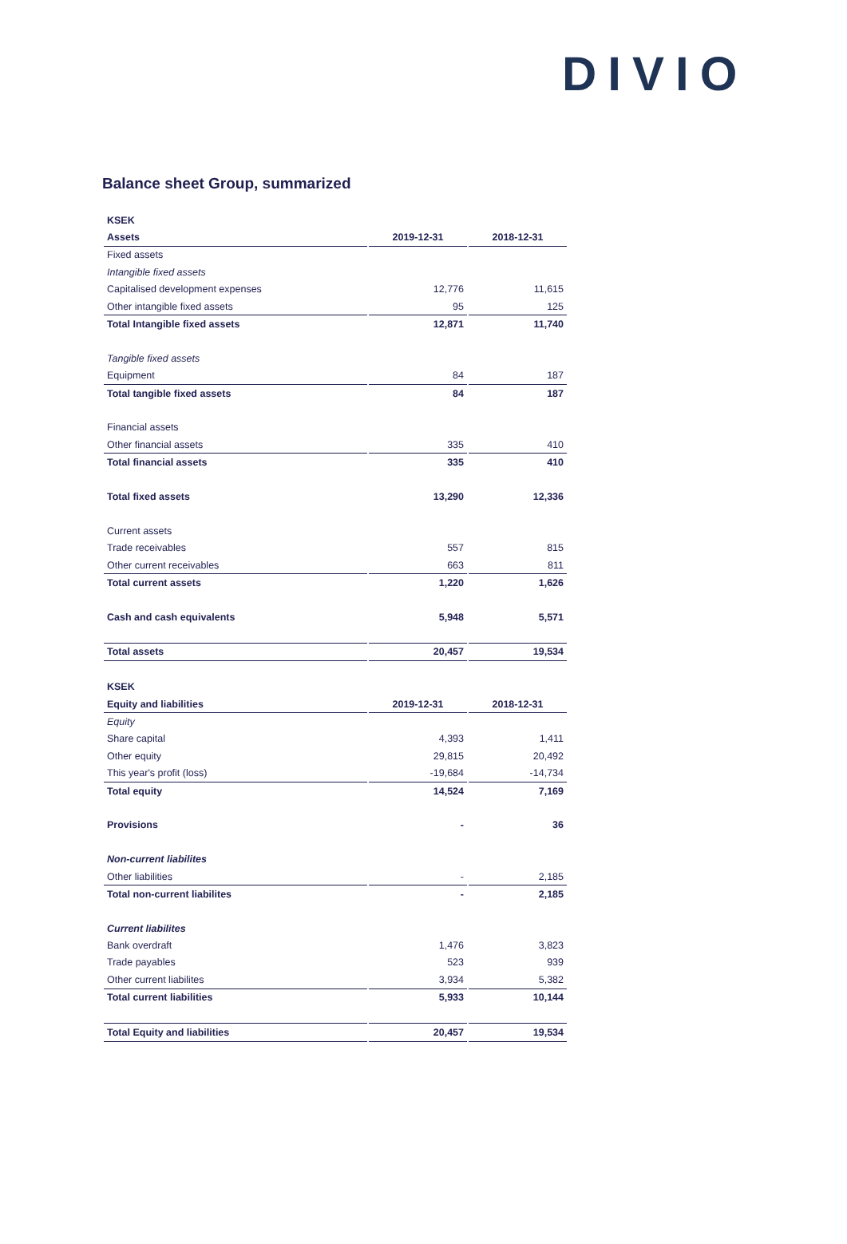DIVIO
Balance sheet Group, summarized
| KSEK | | |
| Assets | 2019-12-31 | 2018-12-31 |
| Fixed assets | | |
| Intangible fixed assets | | |
| Capitalised development expenses | 12,776 | 11,615 |
| Other intangible fixed assets | 95 | 125 |
| Total Intangible fixed assets | 12,871 | 11,740 |
| Tangible fixed assets | | |
| Equipment | 84 | 187 |
| Total tangible fixed assets | 84 | 187 |
| Financial assets | | |
| Other financial assets | 335 | 410 |
| Total financial assets | 335 | 410 |
| Total fixed assets | 13,290 | 12,336 |
| Current assets | | |
| Trade receivables | 557 | 815 |
| Other current receivables | 663 | 811 |
| Total current assets | 1,220 | 1,626 |
| Cash and cash equivalents | 5,948 | 5,571 |
| Total assets | 20,457 | 19,534 |
| KSEK | | |
| Equity and liabilities | 2019-12-31 | 2018-12-31 |
| Equity | | |
| Share capital | 4,393 | 1,411 |
| Other equity | 29,815 | 20,492 |
| This year's profit (loss) | -19,684 | -14,734 |
| Total equity | 14,524 | 7,169 |
| Provisions | - | 36 |
| Non-current liabilites | | |
| Other liabilities | - | 2,185 |
| Total non-current liabilites | - | 2,185 |
| Current liabilites | | |
| Bank overdraft | 1,476 | 3,823 |
| Trade payables | 523 | 939 |
| Other current liabilites | 3,934 | 5,382 |
| Total current liabilities | 5,933 | 10,144 |
| Total Equity and liabilities | 20,457 | 19,534 |